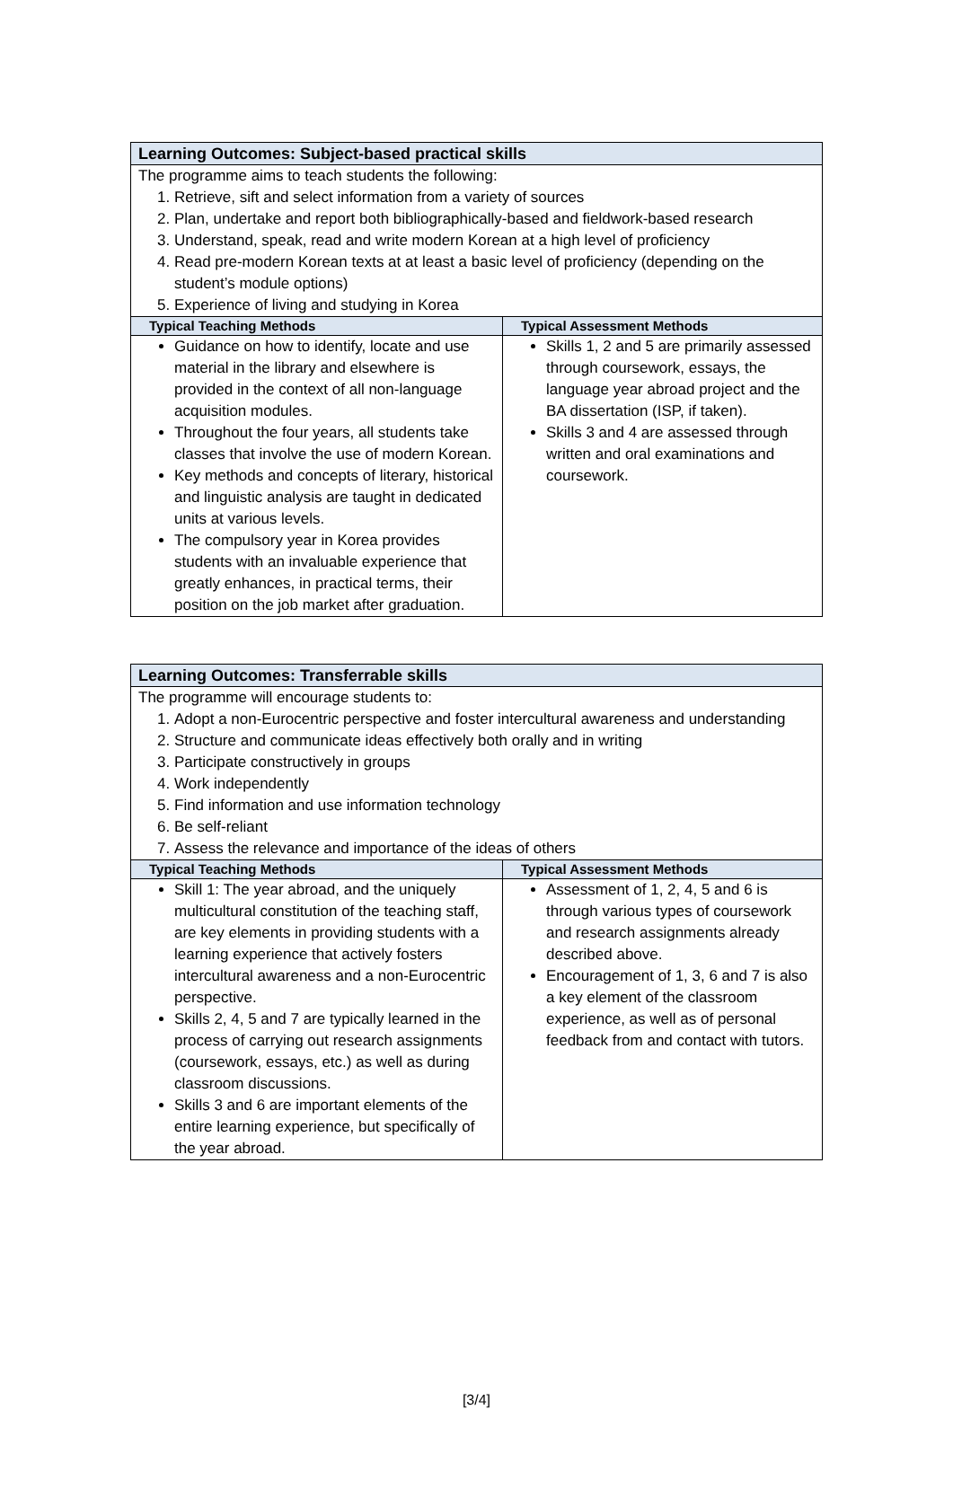| Learning Outcomes: Subject-based practical skills | |
| The programme aims to teach students the following: 1. Retrieve, sift and select information from a variety of sources 2. Plan, undertake and report both bibliographically-based and fieldwork-based research 3. Understand, speak, read and write modern Korean at a high level of proficiency 4. Read pre-modern Korean texts at at least a basic level of proficiency (depending on the student’s module options) 5. Experience of living and studying in Korea | |
| Typical Teaching Methods | Typical Assessment Methods |
| Guidance on how to identify, locate and use material in the library and elsewhere is provided in the context of all non-language acquisition modules. Throughout the four years, all students take classes that involve the use of modern Korean. Key methods and concepts of literary, historical and linguistic analysis are taught in dedicated units at various levels. The compulsory year in Korea provides students with an invaluable experience that greatly enhances, in practical terms, their position on the job market after graduation. | Skills 1, 2 and 5 are primarily assessed through coursework, essays, the language year abroad project and the BA dissertation (ISP, if taken). Skills 3 and 4 are assessed through written and oral examinations and coursework. |
| Learning Outcomes: Transferrable skills | |
| The programme will encourage students to: 1. Adopt a non-Eurocentric perspective and foster intercultural awareness and understanding 2. Structure and communicate ideas effectively both orally and in writing 3. Participate constructively in groups 4. Work independently 5. Find information and use information technology 6. Be self-reliant 7. Assess the relevance and importance of the ideas of others | |
| Typical Teaching Methods | Typical Assessment Methods |
| Skill 1: The year abroad, and the uniquely multicultural constitution of the teaching staff, are key elements in providing students with a learning experience that actively fosters intercultural awareness and a non-Eurocentric perspective. Skills 2, 4, 5 and 7 are typically learned in the process of carrying out research assignments (coursework, essays, etc.) as well as during classroom discussions. Skills 3 and 6 are important elements of the entire learning experience, but specifically of the year abroad. | Assessment of 1, 2, 4, 5 and 6 is through various types of coursework and research assignments already described above. Encouragement of 1, 3, 6 and 7 is also a key element of the classroom experience, as well as of personal feedback from and contact with tutors. |
[3/4]